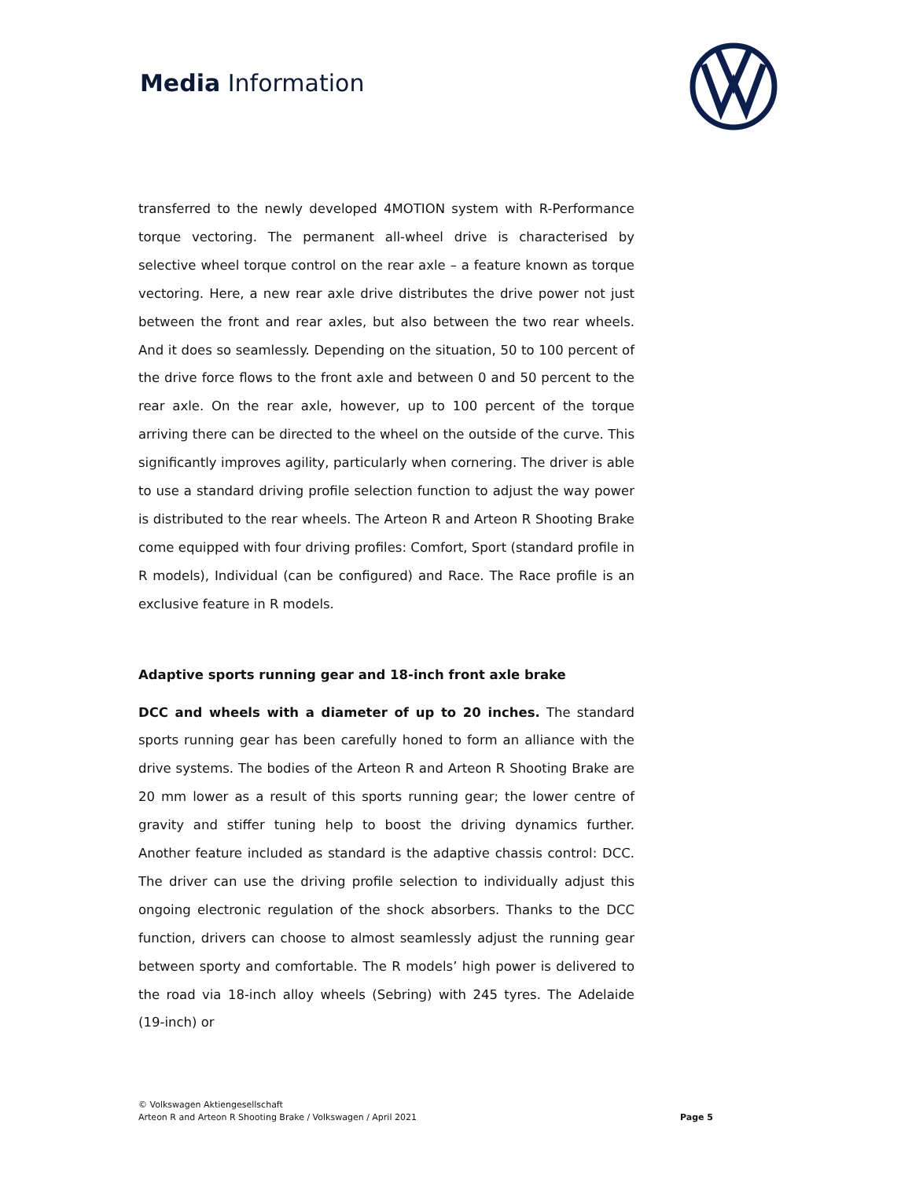Media Information
transferred to the newly developed 4MOTION system with R-Performance torque vectoring. The permanent all-wheel drive is characterised by selective wheel torque control on the rear axle – a feature known as torque vectoring. Here, a new rear axle drive distributes the drive power not just between the front and rear axles, but also between the two rear wheels. And it does so seamlessly. Depending on the situation, 50 to 100 percent of the drive force flows to the front axle and between 0 and 50 percent to the rear axle. On the rear axle, however, up to 100 percent of the torque arriving there can be directed to the wheel on the outside of the curve. This significantly improves agility, particularly when cornering. The driver is able to use a standard driving profile selection function to adjust the way power is distributed to the rear wheels. The Arteon R and Arteon R Shooting Brake come equipped with four driving profiles: Comfort, Sport (standard profile in R models), Individual (can be configured) and Race. The Race profile is an exclusive feature in R models.
Adaptive sports running gear and 18-inch front axle brake
DCC and wheels with a diameter of up to 20 inches. The standard sports running gear has been carefully honed to form an alliance with the drive systems. The bodies of the Arteon R and Arteon R Shooting Brake are 20 mm lower as a result of this sports running gear; the lower centre of gravity and stiffer tuning help to boost the driving dynamics further. Another feature included as standard is the adaptive chassis control: DCC. The driver can use the driving profile selection to individually adjust this ongoing electronic regulation of the shock absorbers. Thanks to the DCC function, drivers can choose to almost seamlessly adjust the running gear between sporty and comfortable. The R models’ high power is delivered to the road via 18-inch alloy wheels (Sebring) with 245 tyres. The Adelaide (19-inch) or
© Volkswagen Aktiengesellschaft
Arteon R and Arteon R Shooting Brake / Volkswagen / April 2021
Page 5